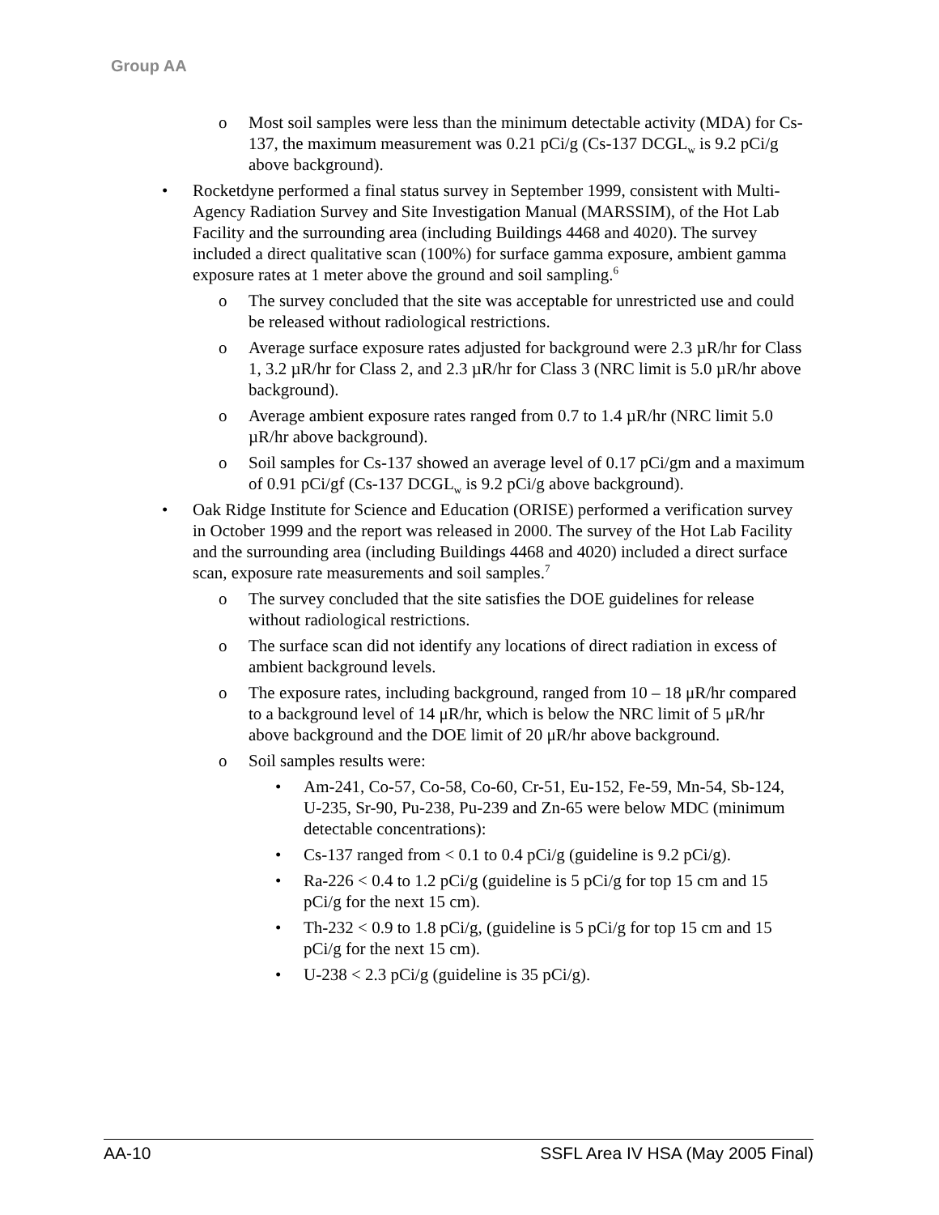Group AA
o Most soil samples were less than the minimum detectable activity (MDA) for Cs-137, the maximum measurement was 0.21 pCi/g (Cs-137 DCGL<sub>w</sub> is 9.2 pCi/g above background).
• Rocketdyne performed a final status survey in September 1999, consistent with Multi-Agency Radiation Survey and Site Investigation Manual (MARSSIM), of the Hot Lab Facility and the surrounding area (including Buildings 4468 and 4020). The survey included a direct qualitative scan (100%) for surface gamma exposure, ambient gamma exposure rates at 1 meter above the ground and soil sampling.<sup>6</sup>
o The survey concluded that the site was acceptable for unrestricted use and could be released without radiological restrictions.
o Average surface exposure rates adjusted for background were 2.3 µR/hr for Class 1, 3.2 µR/hr for Class 2, and 2.3 µR/hr for Class 3 (NRC limit is 5.0 µR/hr above background).
o Average ambient exposure rates ranged from 0.7 to 1.4 µR/hr (NRC limit 5.0 µR/hr above background).
o Soil samples for Cs-137 showed an average level of 0.17 pCi/gm and a maximum of 0.91 pCi/gf (Cs-137 DCGL<sub>w</sub> is 9.2 pCi/g above background).
• Oak Ridge Institute for Science and Education (ORISE) performed a verification survey in October 1999 and the report was released in 2000. The survey of the Hot Lab Facility and the surrounding area (including Buildings 4468 and 4020) included a direct surface scan, exposure rate measurements and soil samples.<sup>7</sup>
o The survey concluded that the site satisfies the DOE guidelines for release without radiological restrictions.
o The surface scan did not identify any locations of direct radiation in excess of ambient background levels.
o The exposure rates, including background, ranged from 10 – 18 μR/hr compared to a background level of 14 μR/hr, which is below the NRC limit of 5 μR/hr above background and the DOE limit of 20 μR/hr above background.
o Soil samples results were:
• Am-241, Co-57, Co-58, Co-60, Cr-51, Eu-152, Fe-59, Mn-54, Sb-124, U-235, Sr-90, Pu-238, Pu-239 and Zn-65 were below MDC (minimum detectable concentrations):
• Cs-137 ranged from < 0.1 to 0.4 pCi/g (guideline is 9.2 pCi/g).
• Ra-226 < 0.4 to 1.2 pCi/g (guideline is 5 pCi/g for top 15 cm and 15 pCi/g for the next 15 cm).
• Th-232 < 0.9 to 1.8 pCi/g, (guideline is 5 pCi/g for top 15 cm and 15 pCi/g for the next 15 cm).
• U-238 < 2.3 pCi/g (guideline is 35 pCi/g).
AA-10 SSFL Area IV HSA (May 2005 Final)